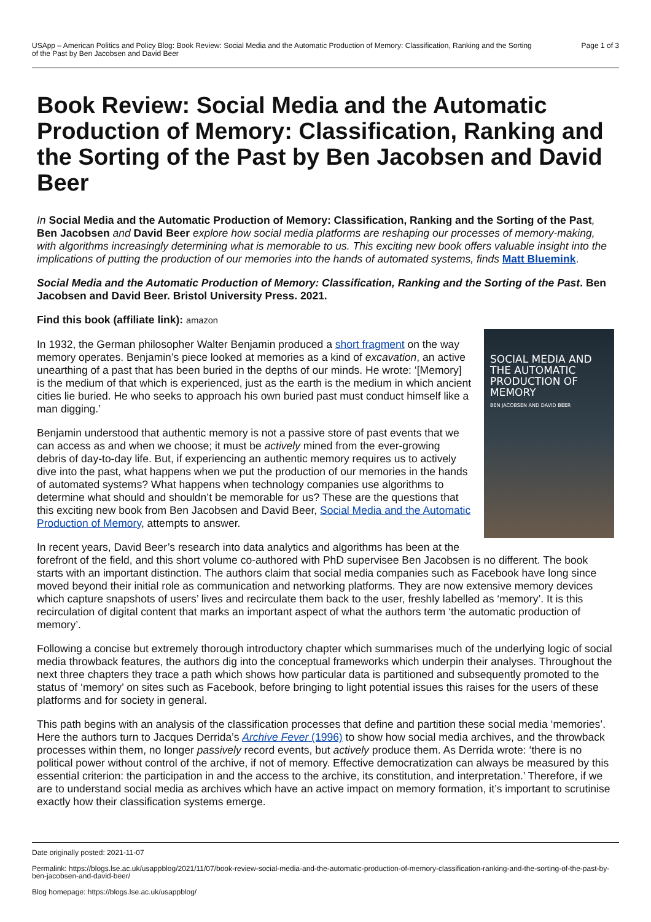USApp – American Politics and Policy Blog: Book Review: Social Media and the Automatic Production of Memory: Classification, Ranking and the Sorting
of the Past by Ben Jacobsen and David Beer
Page 1 of 3
Book Review: Social Media and the Automatic Production of Memory: Classification, Ranking and the Sorting of the Past by Ben Jacobsen and David Beer
In Social Media and the Automatic Production of Memory: Classification, Ranking and the Sorting of the Past, Ben Jacobsen and David Beer explore how social media platforms are reshaping our processes of memory-making, with algorithms increasingly determining what is memorable to us. This exciting new book offers valuable insight into the implications of putting the production of our memories into the hands of automated systems, finds Matt Bluemink.
Social Media and the Automatic Production of Memory: Classification, Ranking and the Sorting of the Past. Ben Jacobsen and David Beer. Bristol University Press. 2021.
Find this book (affiliate link): amazon
SOCIAL MEDIA AND THE AUTOMATIC PRODUCTION OF MEMORY
BEN JACOBSEN AND DAVID BEER
In 1932, the German philosopher Walter Benjamin produced a short fragment on the way memory operates. Benjamin’s piece looked at memories as a kind of excavation, an active unearthing of a past that has been buried in the depths of our minds. He wrote: ‘[Memory] is the medium of that which is experienced, just as the earth is the medium in which ancient cities lie buried. He who seeks to approach his own buried past must conduct himself like a man digging.’
Benjamin understood that authentic memory is not a passive store of past events that we can access as and when we choose; it must be actively mined from the ever-growing debris of day-to-day life. But, if experiencing an authentic memory requires us to actively dive into the past, what happens when we put the production of our memories in the hands of automated systems? What happens when technology companies use algorithms to determine what should and shouldn’t be memorable for us? These are the questions that this exciting new book from Ben Jacobsen and David Beer, Social Media and the Automatic Production of Memory, attempts to answer.
In recent years, David Beer’s research into data analytics and algorithms has been at the forefront of the field, and this short volume co-authored with PhD supervisee Ben Jacobsen is no different. The book starts with an important distinction. The authors claim that social media companies such as Facebook have long since moved beyond their initial role as communication and networking platforms. They are now extensive memory devices which capture snapshots of users’ lives and recirculate them back to the user, freshly labelled as ‘memory’. It is this recirculation of digital content that marks an important aspect of what the authors term ‘the automatic production of memory’.
Following a concise but extremely thorough introductory chapter which summarises much of the underlying logic of social media throwback features, the authors dig into the conceptual frameworks which underpin their analyses. Throughout the next three chapters they trace a path which shows how particular data is partitioned and subsequently promoted to the status of ‘memory’ on sites such as Facebook, before bringing to light potential issues this raises for the users of these platforms and for society in general.
This path begins with an analysis of the classification processes that define and partition these social media ‘memories’. Here the authors turn to Jacques Derrida’s Archive Fever (1996) to show how social media archives, and the throwback processes within them, no longer passively record events, but actively produce them. As Derrida wrote: ‘there is no political power without control of the archive, if not of memory. Effective democratization can always be measured by this essential criterion: the participation in and the access to the archive, its constitution, and interpretation.’ Therefore, if we are to understand social media as archives which have an active impact on memory formation, it’s important to scrutinise exactly how their classification systems emerge.
Date originally posted: 2021-11-07
Permalink: https://blogs.lse.ac.uk/usappblog/2021/11/07/book-review-social-media-and-the-automatic-production-of-memory-classification-ranking-and-the-sorting-of-the-past-by-ben-jacobsen-and-david-beer/
Blog homepage: https://blogs.lse.ac.uk/usappblog/